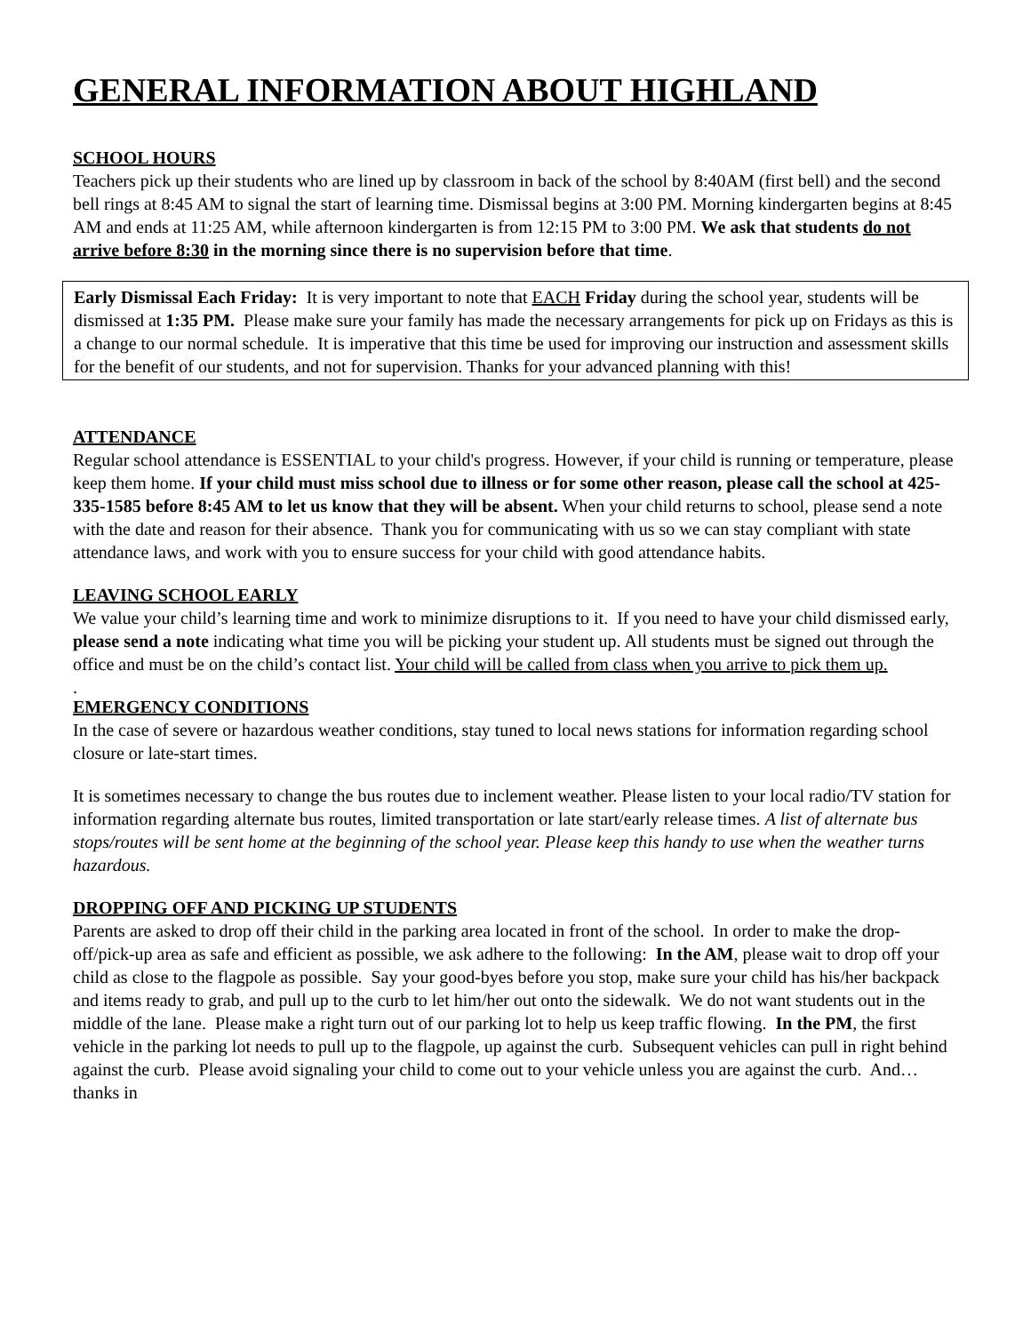GENERAL INFORMATION ABOUT HIGHLAND
SCHOOL HOURS
Teachers pick up their students who are lined up by classroom in back of the school by 8:40AM (first bell) and the second bell rings at 8:45 AM to signal the start of learning time. Dismissal begins at 3:00 PM. Morning kindergarten begins at 8:45 AM and ends at 11:25 AM, while afternoon kindergarten is from 12:15 PM to 3:00 PM. We ask that students do not arrive before 8:30 in the morning since there is no supervision before that time.
Early Dismissal Each Friday: It is very important to note that EACH Friday during the school year, students will be dismissed at 1:35 PM. Please make sure your family has made the necessary arrangements for pick up on Fridays as this is a change to our normal schedule. It is imperative that this time be used for improving our instruction and assessment skills for the benefit of our students, and not for supervision. Thanks for your advanced planning with this!
ATTENDANCE
Regular school attendance is ESSENTIAL to your child's progress. However, if your child is running or temperature, please keep them home. If your child must miss school due to illness or for some other reason, please call the school at 425-335-1585 before 8:45 AM to let us know that they will be absent. When your child returns to school, please send a note with the date and reason for their absence. Thank you for communicating with us so we can stay compliant with state attendance laws, and work with you to ensure success for your child with good attendance habits.
LEAVING SCHOOL EARLY
We value your child’s learning time and work to minimize disruptions to it. If you need to have your child dismissed early, please send a note indicating what time you will be picking your student up. All students must be signed out through the office and must be on the child’s contact list. Your child will be called from class when you arrive to pick them up.
.
EMERGENCY CONDITIONS
In the case of severe or hazardous weather conditions, stay tuned to local news stations for information regarding school closure or late-start times.
It is sometimes necessary to change the bus routes due to inclement weather. Please listen to your local radio/TV station for information regarding alternate bus routes, limited transportation or late start/early release times. A list of alternate bus stops/routes will be sent home at the beginning of the school year. Please keep this handy to use when the weather turns hazardous.
DROPPING OFF AND PICKING UP STUDENTS
Parents are asked to drop off their child in the parking area located in front of the school. In order to make the drop-off/pick-up area as safe and efficient as possible, we ask adhere to the following: In the AM, please wait to drop off your child as close to the flagpole as possible. Say your good-byes before you stop, make sure your child has his/her backpack and items ready to grab, and pull up to the curb to let him/her out onto the sidewalk. We do not want students out in the middle of the lane. Please make a right turn out of our parking lot to help us keep traffic flowing. In the PM, the first vehicle in the parking lot needs to pull up to the flagpole, up against the curb. Subsequent vehicles can pull in right behind against the curb. Please avoid signaling your child to come out to your vehicle unless you are against the curb. And…thanks in